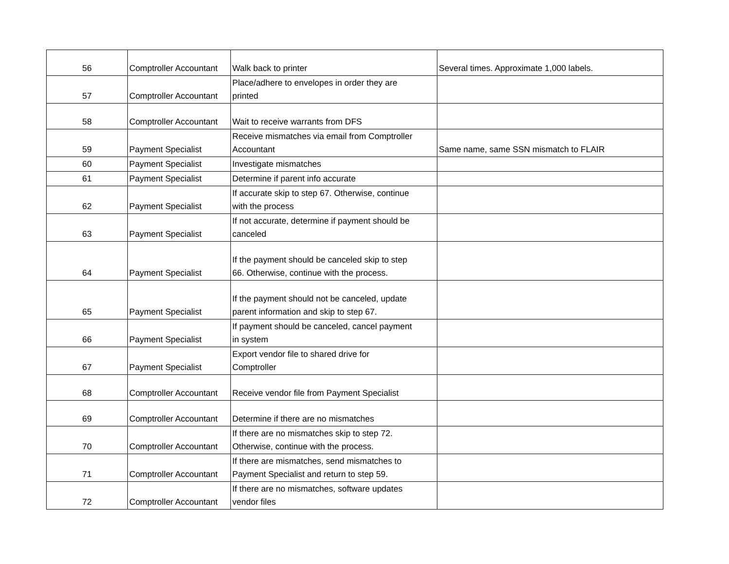| 56 | Comptroller Accountant | Walk back to printer | Several times. Approximate 1,000 labels. |
| 57 | Comptroller Accountant | Place/adhere to envelopes in order they are printed | |
| 58 | Comptroller Accountant | Wait to receive warrants from DFS | |
| 59 | Payment Specialist | Receive mismatches via email from Comptroller Accountant | Same name, same SSN mismatch to FLAIR |
| 60 | Payment Specialist | Investigate mismatches | |
| 61 | Payment Specialist | Determine if parent info accurate | |
| 62 | Payment Specialist | If accurate skip to step 67. Otherwise, continue with the process | |
| 63 | Payment Specialist | If not accurate, determine if payment should be canceled | |
| 64 | Payment Specialist | If the payment should be canceled skip to step 66. Otherwise, continue with the process. | |
| 65 | Payment Specialist | If the payment should not be canceled, update parent information and skip to step 67. | |
| 66 | Payment Specialist | If payment should be canceled, cancel payment in system | |
| 67 | Payment Specialist | Export vendor file to shared drive for Comptroller | |
| 68 | Comptroller Accountant | Receive vendor file from Payment Specialist | |
| 69 | Comptroller Accountant | Determine if there are no mismatches | |
| 70 | Comptroller Accountant | If there are no mismatches skip to step 72. Otherwise, continue with the process. | |
| 71 | Comptroller Accountant | If there are mismatches, send mismatches to Payment Specialist and return to step 59. | |
| 72 | Comptroller Accountant | If there are no mismatches, software updates vendor files | |